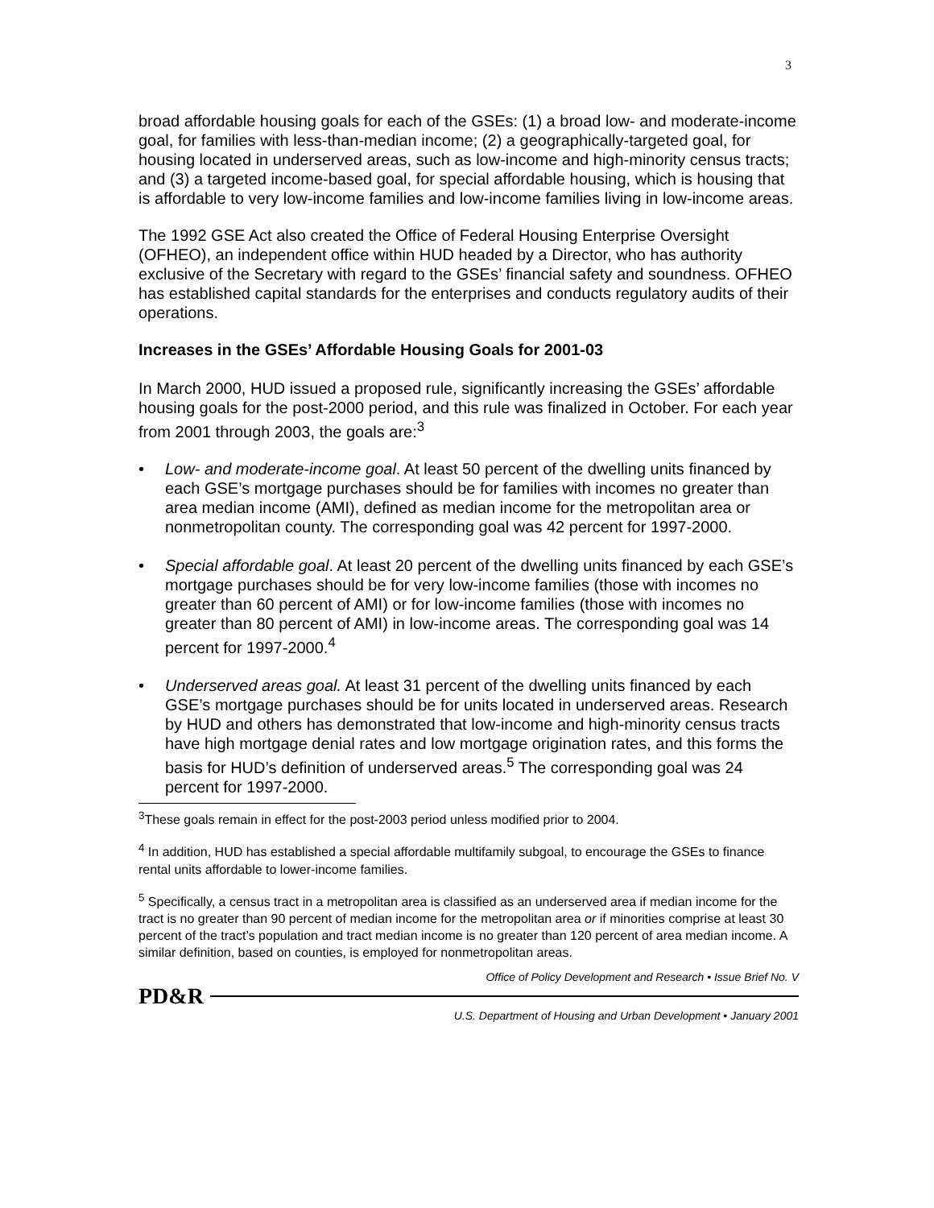3
broad affordable housing goals for each of the GSEs: (1) a broad low- and moderate-income goal, for families with less-than-median income; (2) a geographically-targeted goal, for housing located in underserved areas, such as low-income and high-minority census tracts; and (3) a targeted income-based goal, for special affordable housing, which is housing that is affordable to very low-income families and low-income families living in low-income areas.
The 1992 GSE Act also created the Office of Federal Housing Enterprise Oversight (OFHEO), an independent office within HUD headed by a Director, who has authority exclusive of the Secretary with regard to the GSEs’ financial safety and soundness. OFHEO has established capital standards for the enterprises and conducts regulatory audits of their operations.
Increases in the GSEs’ Affordable Housing Goals for 2001-03
In March 2000, HUD issued a proposed rule, significantly increasing the GSEs’ affordable housing goals for the post-2000 period, and this rule was finalized in October. For each year from 2001 through 2003, the goals are:<sup>3</sup>
• Low- and moderate-income goal. At least 50 percent of the dwelling units financed by each GSE’s mortgage purchases should be for families with incomes no greater than area median income (AMI), defined as median income for the metropolitan area or nonmetropolitan county. The corresponding goal was 42 percent for 1997-2000.
• Special affordable goal. At least 20 percent of the dwelling units financed by each GSE’s mortgage purchases should be for very low-income families (those with incomes no greater than 60 percent of AMI) or for low-income families (those with incomes no greater than 80 percent of AMI) in low-income areas. The corresponding goal was 14 percent for 1997-2000.<sup>4</sup>
• Underserved areas goal. At least 31 percent of the dwelling units financed by each GSE’s mortgage purchases should be for units located in underserved areas. Research by HUD and others has demonstrated that low-income and high-minority census tracts have high mortgage denial rates and low mortgage origination rates, and this forms the basis for HUD’s definition of underserved areas.<sup>5</sup> The corresponding goal was 24 percent for 1997-2000.
<sup>3</sup> These goals remain in effect for the post-2003 period unless modified prior to 2004.
<sup>4</sup> In addition, HUD has established a special affordable multifamily subgoal, to encourage the GSEs to finance rental units affordable to lower-income families.
<sup>5</sup> Specifically, a census tract in a metropolitan area is classified as an underserved area if median income for the tract is no greater than 90 percent of median income for the metropolitan area or if minorities comprise at least 30 percent of the tract’s population and tract median income is no greater than 120 percent of area median income. A similar definition, based on counties, is employed for nonmetropolitan areas.
Office of Policy Development and Research • Issue Brief No. V
PD&R
U.S. Department of Housing and Urban Development • January 2001